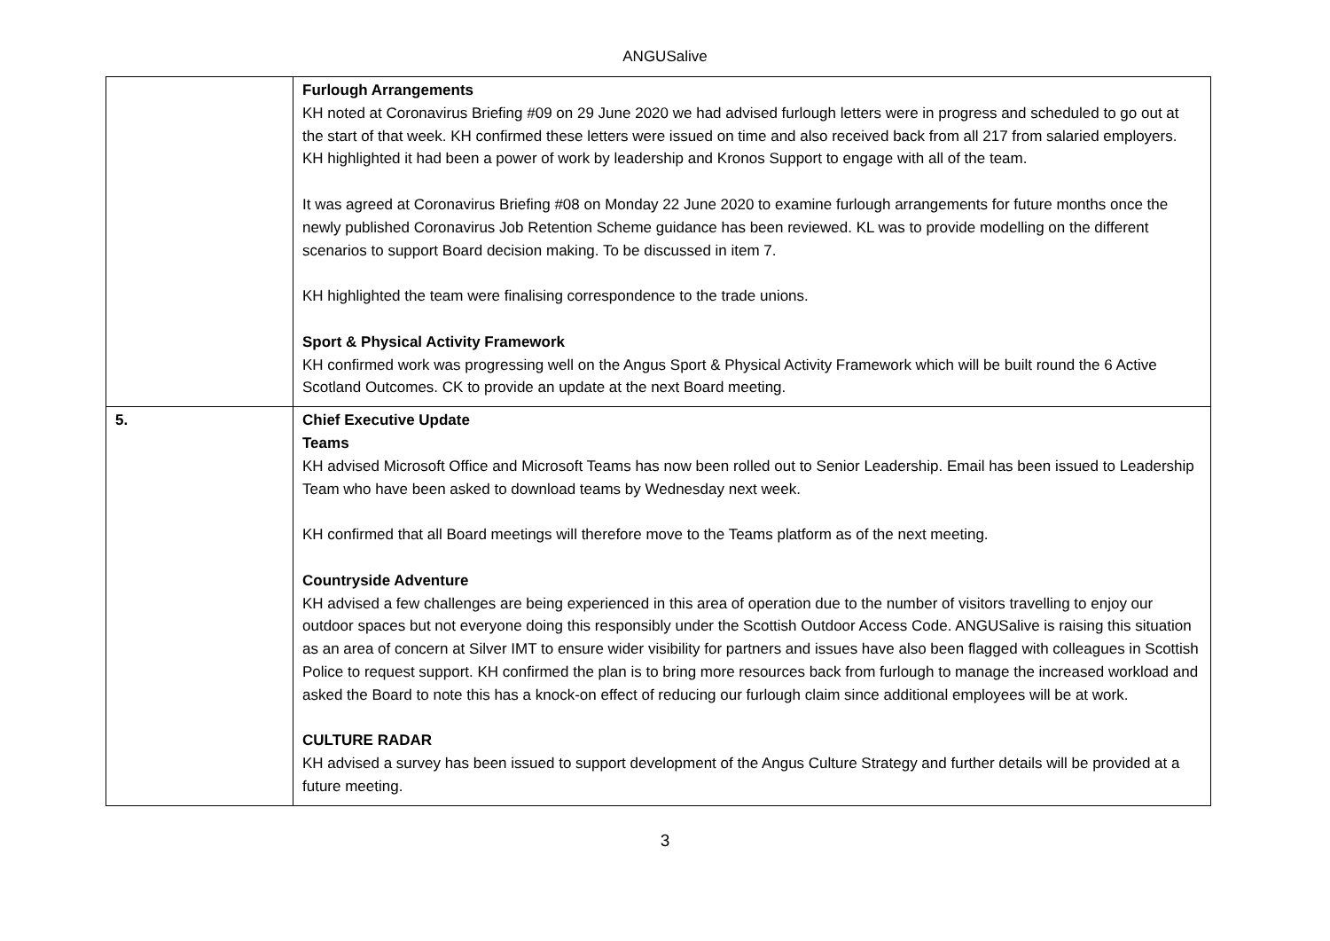ANGUSalive
| | Furlough Arrangements KH noted at Coronavirus Briefing #09 on 29 June 2020 we had advised furlough letters were in progress and scheduled to go out at the start of that week. KH confirmed these letters were issued on time and also received back from all 217 from salaried employers. KH highlighted it had been a power of work by leadership and Kronos Support to engage with all of the team. It was agreed at Coronavirus Briefing #08 on Monday 22 June 2020 to examine furlough arrangements for future months once the newly published Coronavirus Job Retention Scheme guidance has been reviewed. KL was to provide modelling on the different scenarios to support Board decision making. To be discussed in item 7. KH highlighted the team were finalising correspondence to the trade unions. Sport & Physical Activity Framework KH confirmed work was progressing well on the Angus Sport & Physical Activity Framework which will be built round the 6 Active Scotland Outcomes. CK to provide an update at the next Board meeting. |
| 5. | Chief Executive Update Teams KH advised Microsoft Office and Microsoft Teams has now been rolled out to Senior Leadership. Email has been issued to Leadership Team who have been asked to download teams by Wednesday next week. KH confirmed that all Board meetings will therefore move to the Teams platform as of the next meeting. Countryside Adventure KH advised a few challenges are being experienced in this area of operation due to the number of visitors travelling to enjoy our outdoor spaces but not everyone doing this responsibly under the Scottish Outdoor Access Code. ANGUSalive is raising this situation as an area of concern at Silver IMT to ensure wider visibility for partners and issues have also been flagged with colleagues in Scottish Police to request support. KH confirmed the plan is to bring more resources back from furlough to manage the increased workload and asked the Board to note this has a knock-on effect of reducing our furlough claim since additional employees will be at work. CULTURE RADAR KH advised a survey has been issued to support development of the Angus Culture Strategy and further details will be provided at a future meeting. |
3